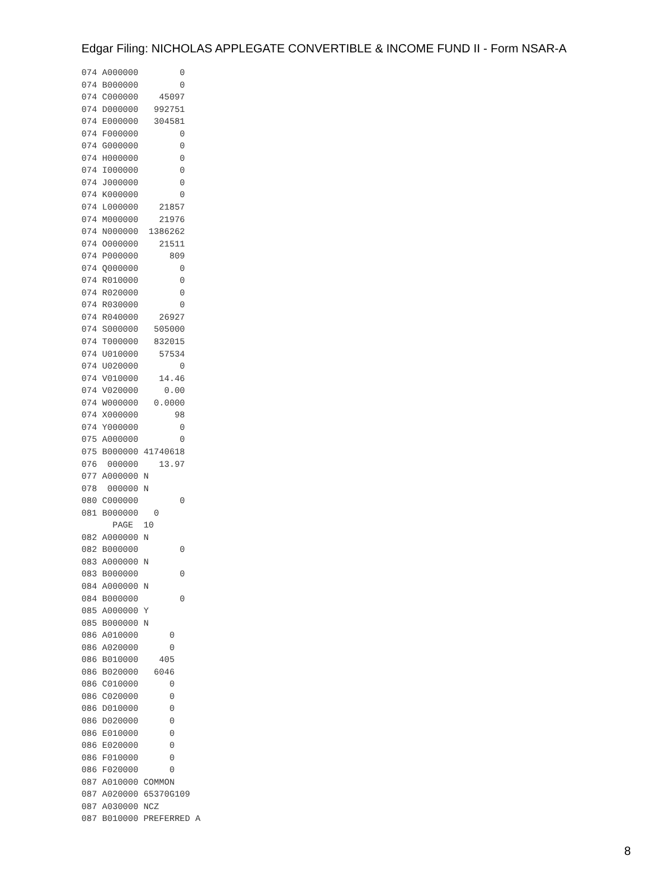Edgar Filing: NICHOLAS APPLEGATE CONVERTIBLE & INCOME FUND II - Form NSAR-A
074 A000000        0
074 B000000        0
074 C000000    45097
074 D000000   992751
074 E000000   304581
074 F000000        0
074 G000000        0
074 H000000        0
074 I000000        0
074 J000000        0
074 K000000        0
074 L000000    21857
074 M000000    21976
074 N000000  1386262
074 O000000    21511
074 P000000      809
074 Q000000        0
074 R010000        0
074 R020000        0
074 R030000        0
074 R040000    26927
074 S000000   505000
074 T000000   832015
074 U010000    57534
074 U020000        0
074 V010000    14.46
074 V020000     0.00
074 W000000   0.0000
074 X000000       98
074 Y000000        0
075 A000000        0
075 B000000 41740618
076  000000    13.97
077 A000000 N
078  000000 N
080 C000000        0
081 B000000   0
      PAGE  10
082 A000000 N
082 B000000        0
083 A000000 N
083 B000000        0
084 A000000 N
084 B000000        0
085 A000000 Y
085 B000000 N
086 A010000      0
086 A020000      0
086 B010000    405
086 B020000   6046
086 C010000      0
086 C020000      0
086 D010000      0
086 D020000      0
086 E010000      0
086 E020000      0
086 F010000      0
086 F020000      0
087 A010000 COMMON
087 A020000 65370G109
087 A030000 NCZ
087 B010000 PREFERRED A
8